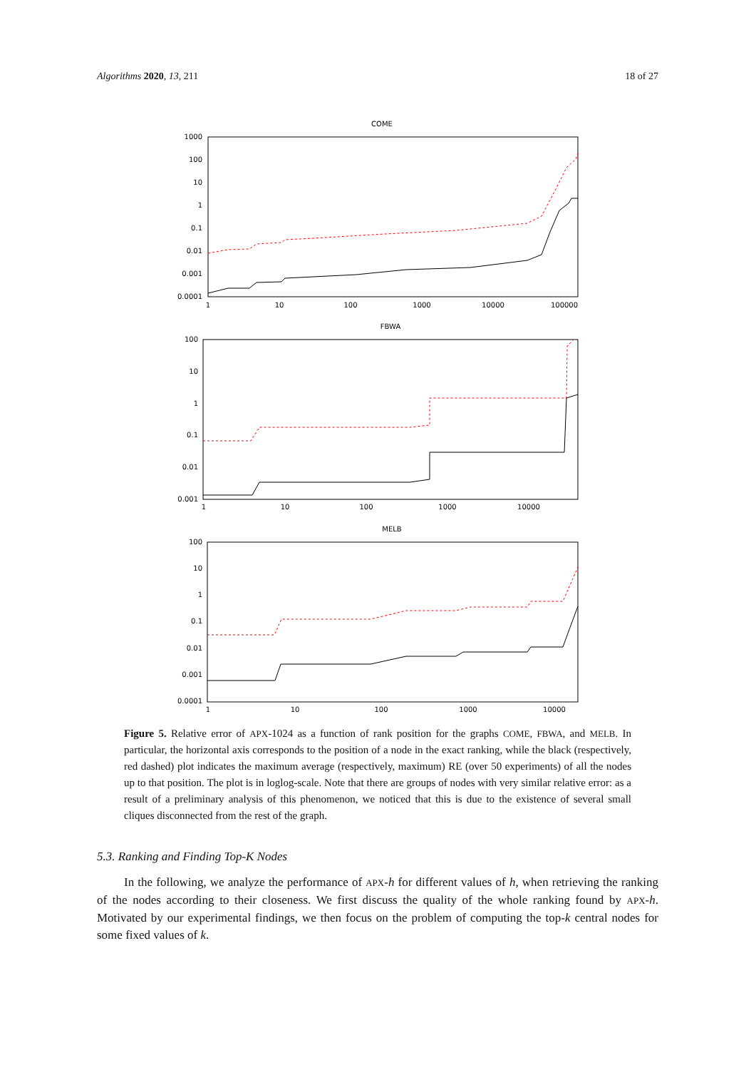Algorithms 2020, 13, 211 18 of 27
COME
1000
100
10
1
0.1
0.01
0.001
0.0001
1
10
100
1000
10000
100000
FBWA
100
10
1
0.1
0.01
0.001
1
10
100
1000
10000
MELB
100
10
1
0.1
0.01
0.001
0.0001
1
10
100
1000
10000
Figure 5. Relative error of APX-1024 as a function of rank position for the graphs COME, FBWA, and MELB. In particular, the horizontal axis corresponds to the position of a node in the exact ranking, while the black (respectively, red dashed) plot indicates the maximum average (respectively, maximum) RE (over 50 experiments) of all the nodes up to that position. The plot is in loglog-scale. Note that there are groups of nodes with very similar relative error: as a result of a preliminary analysis of this phenomenon, we noticed that this is due to the existence of several small cliques disconnected from the rest of the graph.
5.3. Ranking and Finding Top-K Nodes
In the following, we analyze the performance of APX-h for different values of h, when retrieving the ranking of the nodes according to their closeness. We first discuss the quality of the whole ranking found by APX-h. Motivated by our experimental findings, we then focus on the problem of computing the top-k central nodes for some fixed values of k.